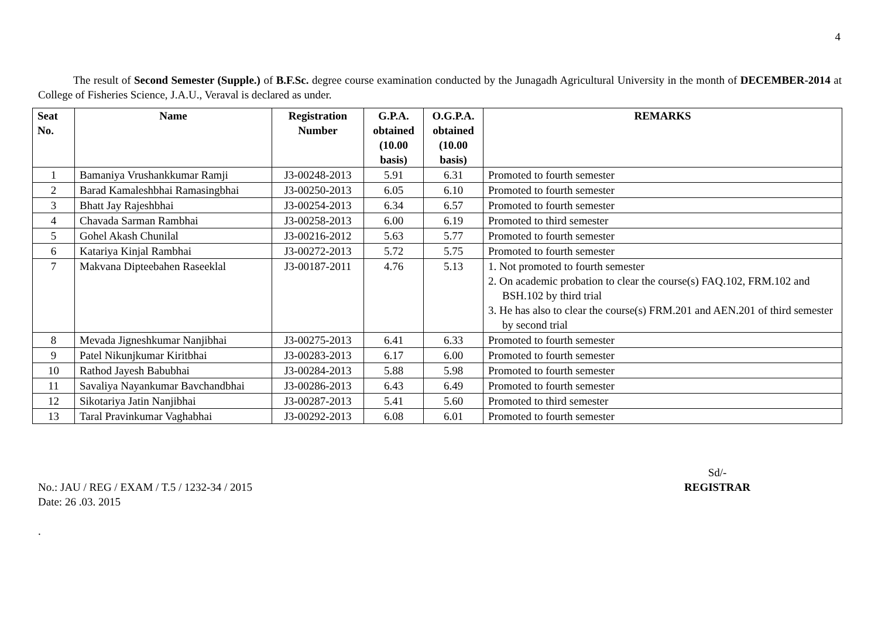4
The result of Second Semester (Supple.) of B.F.Sc. degree course examination conducted by the Junagadh Agricultural University in the month of DECEMBER-2014 at College of Fisheries Science, J.A.U., Veraval is declared as under.
| Seat No. | Name | Registration Number | G.P.A. obtained (10.00 basis) | O.G.P.A. obtained (10.00 basis) | REMARKS |
| --- | --- | --- | --- | --- | --- |
| 1 | Bamaniya Vrushankkumar Ramji | J3-00248-2013 | 5.91 | 6.31 | Promoted to fourth semester |
| 2 | Barad Kamaleshbhai Ramasingbhai | J3-00250-2013 | 6.05 | 6.10 | Promoted to fourth semester |
| 3 | Bhatt Jay Rajeshbhai | J3-00254-2013 | 6.34 | 6.57 | Promoted to fourth semester |
| 4 | Chavada Sarman Rambhai | J3-00258-2013 | 6.00 | 6.19 | Promoted to third semester |
| 5 | Gohel Akash Chunilal | J3-00216-2012 | 5.63 | 5.77 | Promoted to fourth semester |
| 6 | Katariya Kinjal Rambhai | J3-00272-2013 | 5.72 | 5.75 | Promoted to fourth semester |
| 7 | Makvana Dipteebahen Raseeklal | J3-00187-2011 | 4.76 | 5.13 | 1. Not promoted to fourth semester 2. On academic probation to clear the course(s) FAQ.102, FRM.102 and BSH.102 by third trial 3. He has also to clear the course(s) FRM.201 and AEN.201 of third semester by second trial |
| 8 | Mevada Jigneshkumar Nanjibhai | J3-00275-2013 | 6.41 | 6.33 | Promoted to fourth semester |
| 9 | Patel Nikunjkumar Kiritbhai | J3-00283-2013 | 6.17 | 6.00 | Promoted to fourth semester |
| 10 | Rathod Jayesh Babubhai | J3-00284-2013 | 5.88 | 5.98 | Promoted to fourth semester |
| 11 | Savaliya Nayankumar Bavchandbhai | J3-00286-2013 | 6.43 | 6.49 | Promoted to fourth semester |
| 12 | Sikotariya Jatin Nanjibhai | J3-00287-2013 | 5.41 | 5.60 | Promoted to third semester |
| 13 | Taral Pravinkumar Vaghabhai | J3-00292-2013 | 6.08 | 6.01 | Promoted to fourth semester |
No.: JAU / REG / EXAM / T.5 / 1232-34 / 2015
Date: 26 .03. 2015
.
Sd/-
REGISTRAR